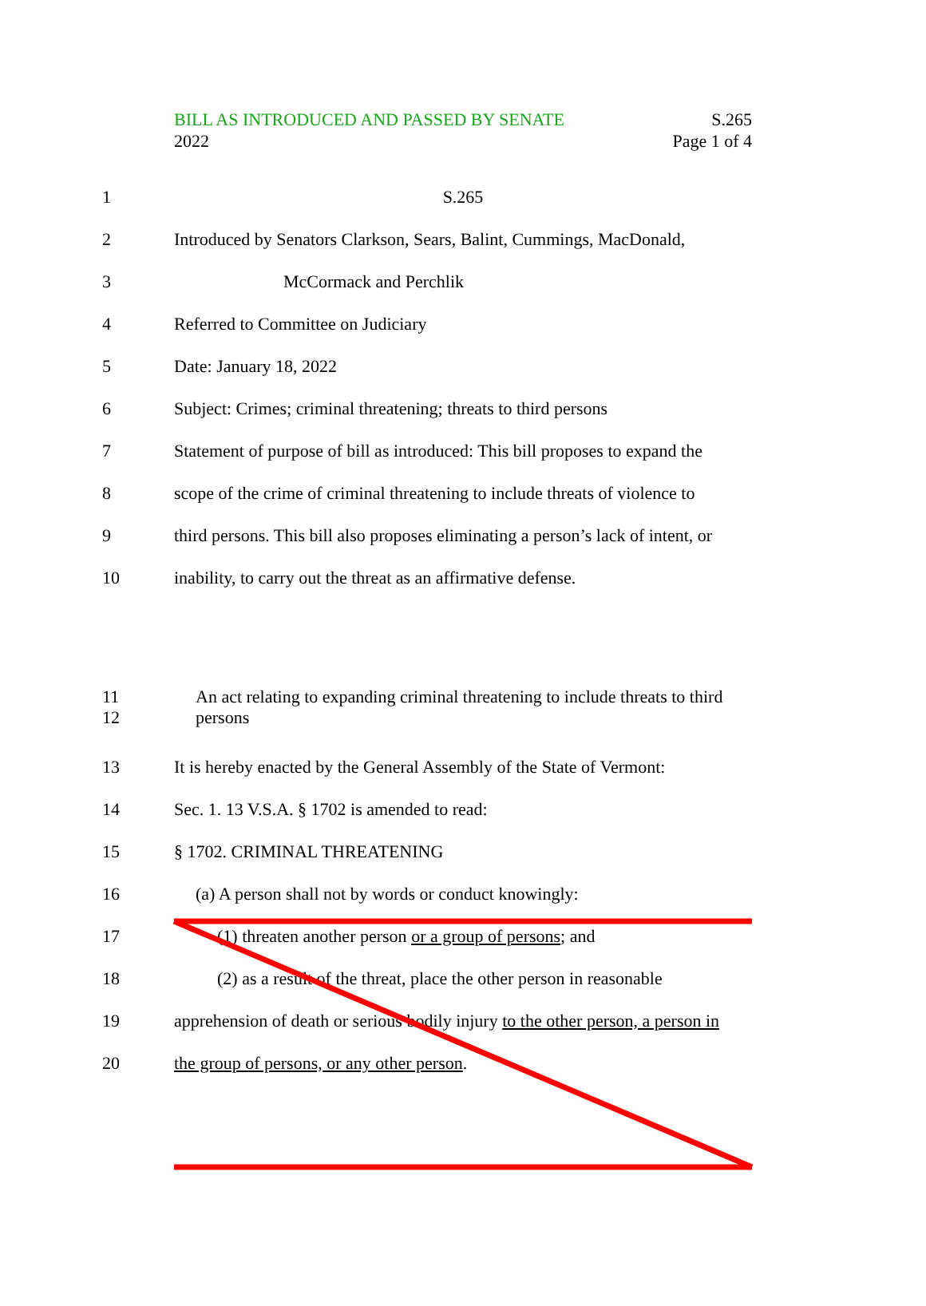S.265
Page 1 of 4
BILL AS INTRODUCED AND PASSED BY SENATE
2022
1 S.265
2 Introduced by Senators Clarkson, Sears, Balint, Cummings, MacDonald,
3 McCormack and Perchlik
4 Referred to Committee on Judiciary
5 Date: January 18, 2022
6 Subject: Crimes; criminal threatening; threats to third persons
7 Statement of purpose of bill as introduced: This bill proposes to expand the
8 scope of the crime of criminal threatening to include threats of violence to
9 third persons. This bill also proposes eliminating a person’s lack of intent, or
10 inability, to carry out the threat as an affirmative defense.
11
12 An act relating to expanding criminal threatening to include threats to third
persons
13 It is hereby enacted by the General Assembly of the State of Vermont:
14 Sec. 1. 13 V.S.A. § 1702 is amended to read:
15 § 1702. CRIMINAL THREATENING
16 (a) A person shall not by words or conduct knowingly:
17 (1) threaten another person or a group of persons; and
18 (2) as a result of the threat, place the other person in reasonable
19 apprehension of death or serious bodily injury to the other person, a person in
20 the group of persons, or any other person.